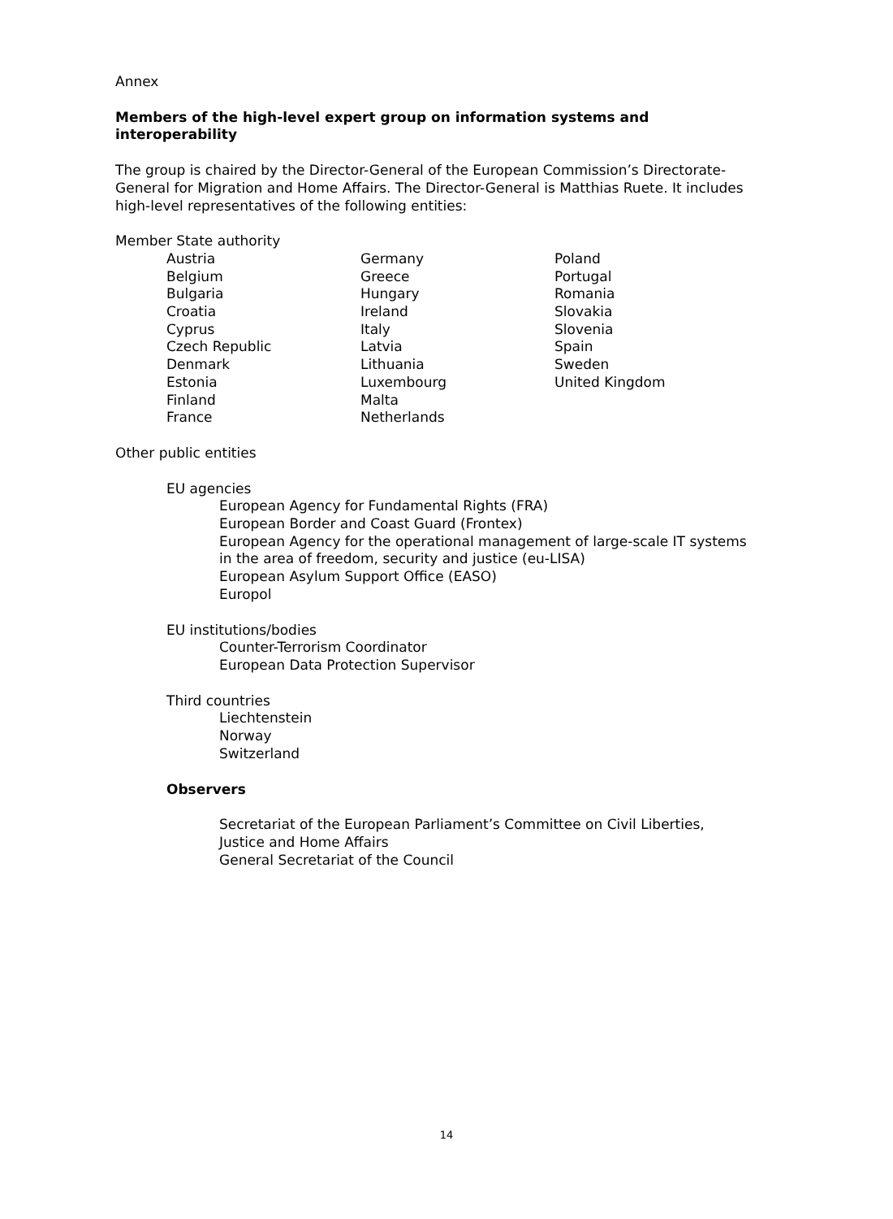Annex
Members of the high-level expert group on information systems and interoperability
The group is chaired by the Director-General of the European Commission’s Directorate-General for Migration and Home Affairs. The Director-General is Matthias Ruete. It includes high-level representatives of the following entities:
Member State authority
Austria
Belgium
Bulgaria
Croatia
Cyprus
Czech Republic
Denmark
Estonia
Finland
France
Germany
Greece
Hungary
Ireland
Italy
Latvia
Lithuania
Luxembourg
Malta
Netherlands
Poland
Portugal
Romania
Slovakia
Slovenia
Spain
Sweden
United Kingdom
Other public entities
EU agencies
European Agency for Fundamental Rights (FRA)
European Border and Coast Guard (Frontex)
European Agency for the operational management of large-scale IT systems in the area of freedom, security and justice (eu-LISA)
European Asylum Support Office (EASO)
Europol
EU institutions/bodies
Counter-Terrorism Coordinator
European Data Protection Supervisor
Third countries
Liechtenstein
Norway
Switzerland
Observers
Secretariat of the European Parliament’s Committee on Civil Liberties, Justice and Home Affairs
General Secretariat of the Council
14